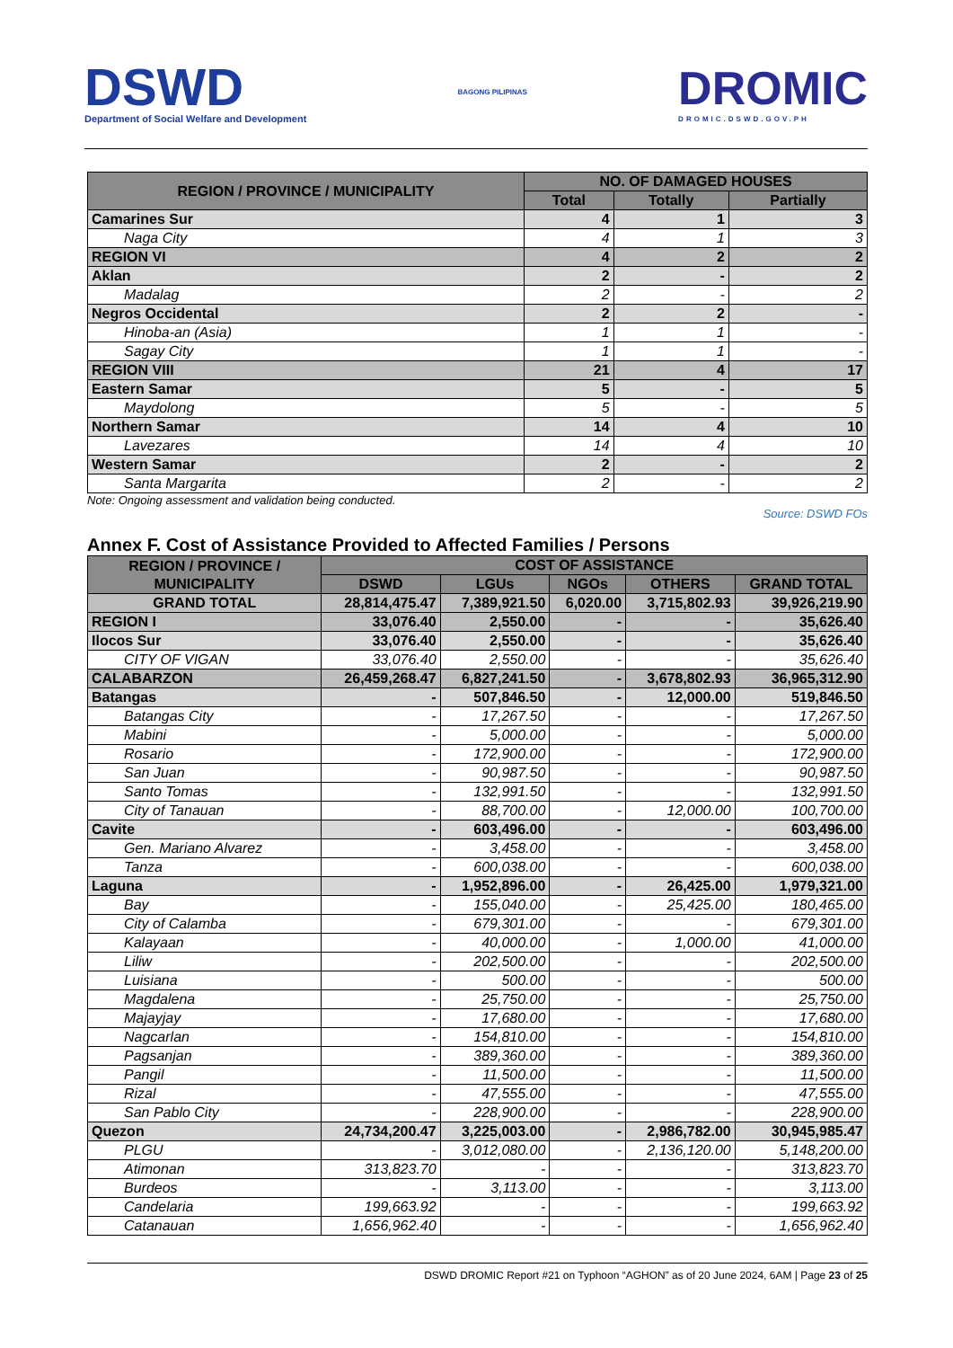DSWD
Department of Social Welfare and Development
BAGONG PILIPINAS
DROMIC
DROMIC.DSWD.GOV.PH
| REGION / PROVINCE / MUNICIPALITY | NO. OF DAMAGED HOUSES | | |
| --- | --- | --- | --- |
| | Total | Totally | Partially |
| Camarines Sur | 4 | 1 | 3 |
| Naga City | 4 | 1 | 3 |
| REGION VI | 4 | 2 | 2 |
| Aklan | 2 | - | 2 |
| Madalag | 2 | - | 2 |
| Negros Occidental | 2 | 2 | - |
| Hinoba-an (Asia) | 1 | 1 | - |
| Sagay City | 1 | 1 | - |
| REGION VIII | 21 | 4 | 17 |
| Eastern Samar | 5 | - | 5 |
| Maydolong | 5 | - | 5 |
| Northern Samar | 14 | 4 | 10 |
| Lavezares | 14 | 4 | 10 |
| Western Samar | 2 | - | 2 |
| Santa Margarita | 2 | - | 2 |
Note: Ongoing assessment and validation being conducted.
Source: DSWD FOs
Annex F. Cost of Assistance Provided to Affected Families / Persons
| REGION / PROVINCE / MUNICIPALITY | COST OF ASSISTANCE | | | | |
| --- | --- | --- | --- | --- | --- |
| | DSWD | LGUs | NGOs | OTHERS | GRAND TOTAL |
| GRAND TOTAL | 28,814,475.47 | 7,389,921.50 | 6,020.00 | 3,715,802.93 | 39,926,219.90 |
| REGION I | 33,076.40 | 2,550.00 | - | - | 35,626.40 |
| Ilocos Sur | 33,076.40 | 2,550.00 | - | - | 35,626.40 |
| CITY OF VIGAN | 33,076.40 | 2,550.00 | - | - | 35,626.40 |
| CALABARZON | 26,459,268.47 | 6,827,241.50 | - | 3,678,802.93 | 36,965,312.90 |
| Batangas | - | 507,846.50 | - | 12,000.00 | 519,846.50 |
| Batangas City | - | 17,267.50 | - | - | 17,267.50 |
| Mabini | - | 5,000.00 | - | - | 5,000.00 |
| Rosario | - | 172,900.00 | - | - | 172,900.00 |
| San Juan | - | 90,987.50 | - | - | 90,987.50 |
| Santo Tomas | - | 132,991.50 | - | - | 132,991.50 |
| City of Tanauan | - | 88,700.00 | - | 12,000.00 | 100,700.00 |
| Cavite | - | 603,496.00 | - | - | 603,496.00 |
| Gen. Mariano Alvarez | - | 3,458.00 | - | - | 3,458.00 |
| Tanza | - | 600,038.00 | - | - | 600,038.00 |
| Laguna | - | 1,952,896.00 | - | 26,425.00 | 1,979,321.00 |
| Bay | - | 155,040.00 | - | 25,425.00 | 180,465.00 |
| City of Calamba | - | 679,301.00 | - | - | 679,301.00 |
| Kalayaan | - | 40,000.00 | - | 1,000.00 | 41,000.00 |
| Liliw | - | 202,500.00 | - | - | 202,500.00 |
| Luisiana | - | 500.00 | - | - | 500.00 |
| Magdalena | - | 25,750.00 | - | - | 25,750.00 |
| Majayjay | - | 17,680.00 | - | - | 17,680.00 |
| Nagcarlan | - | 154,810.00 | - | - | 154,810.00 |
| Pagsanjan | - | 389,360.00 | - | - | 389,360.00 |
| Pangil | - | 11,500.00 | - | - | 11,500.00 |
| Rizal | - | 47,555.00 | - | - | 47,555.00 |
| San Pablo City | - | 228,900.00 | - | - | 228,900.00 |
| Quezon | 24,734,200.47 | 3,225,003.00 | - | 2,986,782.00 | 30,945,985.47 |
| PLGU | - | 3,012,080.00 | - | 2,136,120.00 | 5,148,200.00 |
| Atimonan | 313,823.70 | - | - | - | 313,823.70 |
| Burdeos | - | 3,113.00 | - | - | 3,113.00 |
| Candelaria | 199,663.92 | - | - | - | 199,663.92 |
| Catanauan | 1,656,962.40 | - | - | - | 1,656,962.40 |
DSWD DROMIC Report #21 on Typhoon “AGHON” as of 20 June 2024, 6AM | Page 23 of 25